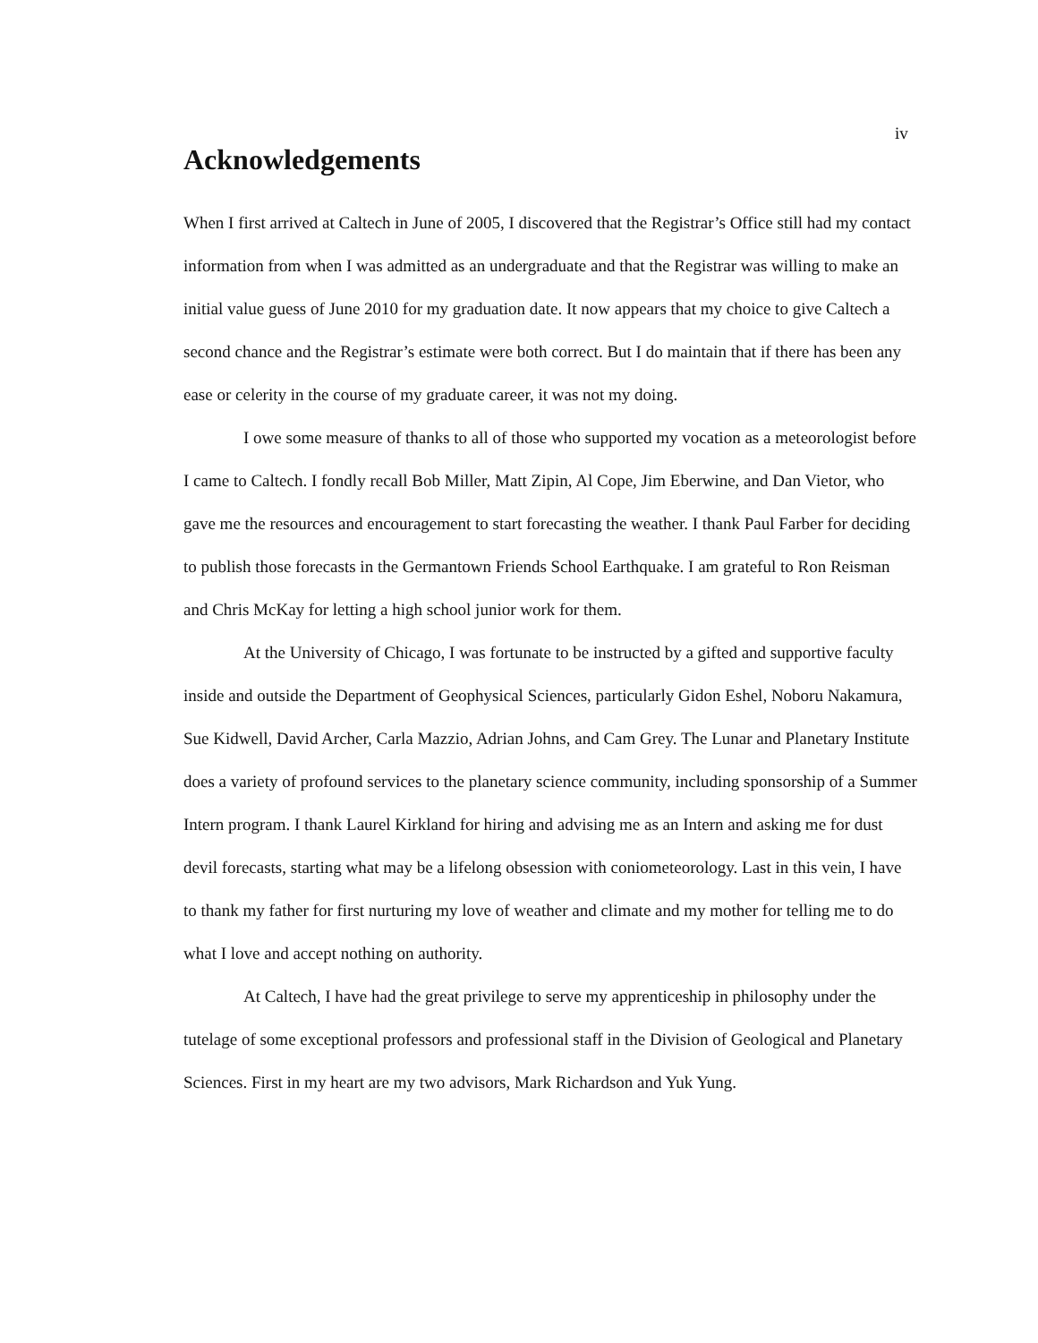iv
Acknowledgements
When I first arrived at Caltech in June of 2005, I discovered that the Registrar’s Office still had my contact information from when I was admitted as an undergraduate and that the Registrar was willing to make an initial value guess of June 2010 for my graduation date. It now appears that my choice to give Caltech a second chance and the Registrar’s estimate were both correct. But I do maintain that if there has been any ease or celerity in the course of my graduate career, it was not my doing.
I owe some measure of thanks to all of those who supported my vocation as a meteorologist before I came to Caltech. I fondly recall Bob Miller, Matt Zipin, Al Cope, Jim Eberwine, and Dan Vietor, who gave me the resources and encouragement to start forecasting the weather. I thank Paul Farber for deciding to publish those forecasts in the Germantown Friends School Earthquake. I am grateful to Ron Reisman and Chris McKay for letting a high school junior work for them.
At the University of Chicago, I was fortunate to be instructed by a gifted and supportive faculty inside and outside the Department of Geophysical Sciences, particularly Gidon Eshel, Noboru Nakamura, Sue Kidwell, David Archer, Carla Mazzio, Adrian Johns, and Cam Grey. The Lunar and Planetary Institute does a variety of profound services to the planetary science community, including sponsorship of a Summer Intern program. I thank Laurel Kirkland for hiring and advising me as an Intern and asking me for dust devil forecasts, starting what may be a lifelong obsession with coniometeorology. Last in this vein, I have to thank my father for first nurturing my love of weather and climate and my mother for telling me to do what I love and accept nothing on authority.
At Caltech, I have had the great privilege to serve my apprenticeship in philosophy under the tutelage of some exceptional professors and professional staff in the Division of Geological and Planetary Sciences. First in my heart are my two advisors, Mark Richardson and Yuk Yung.